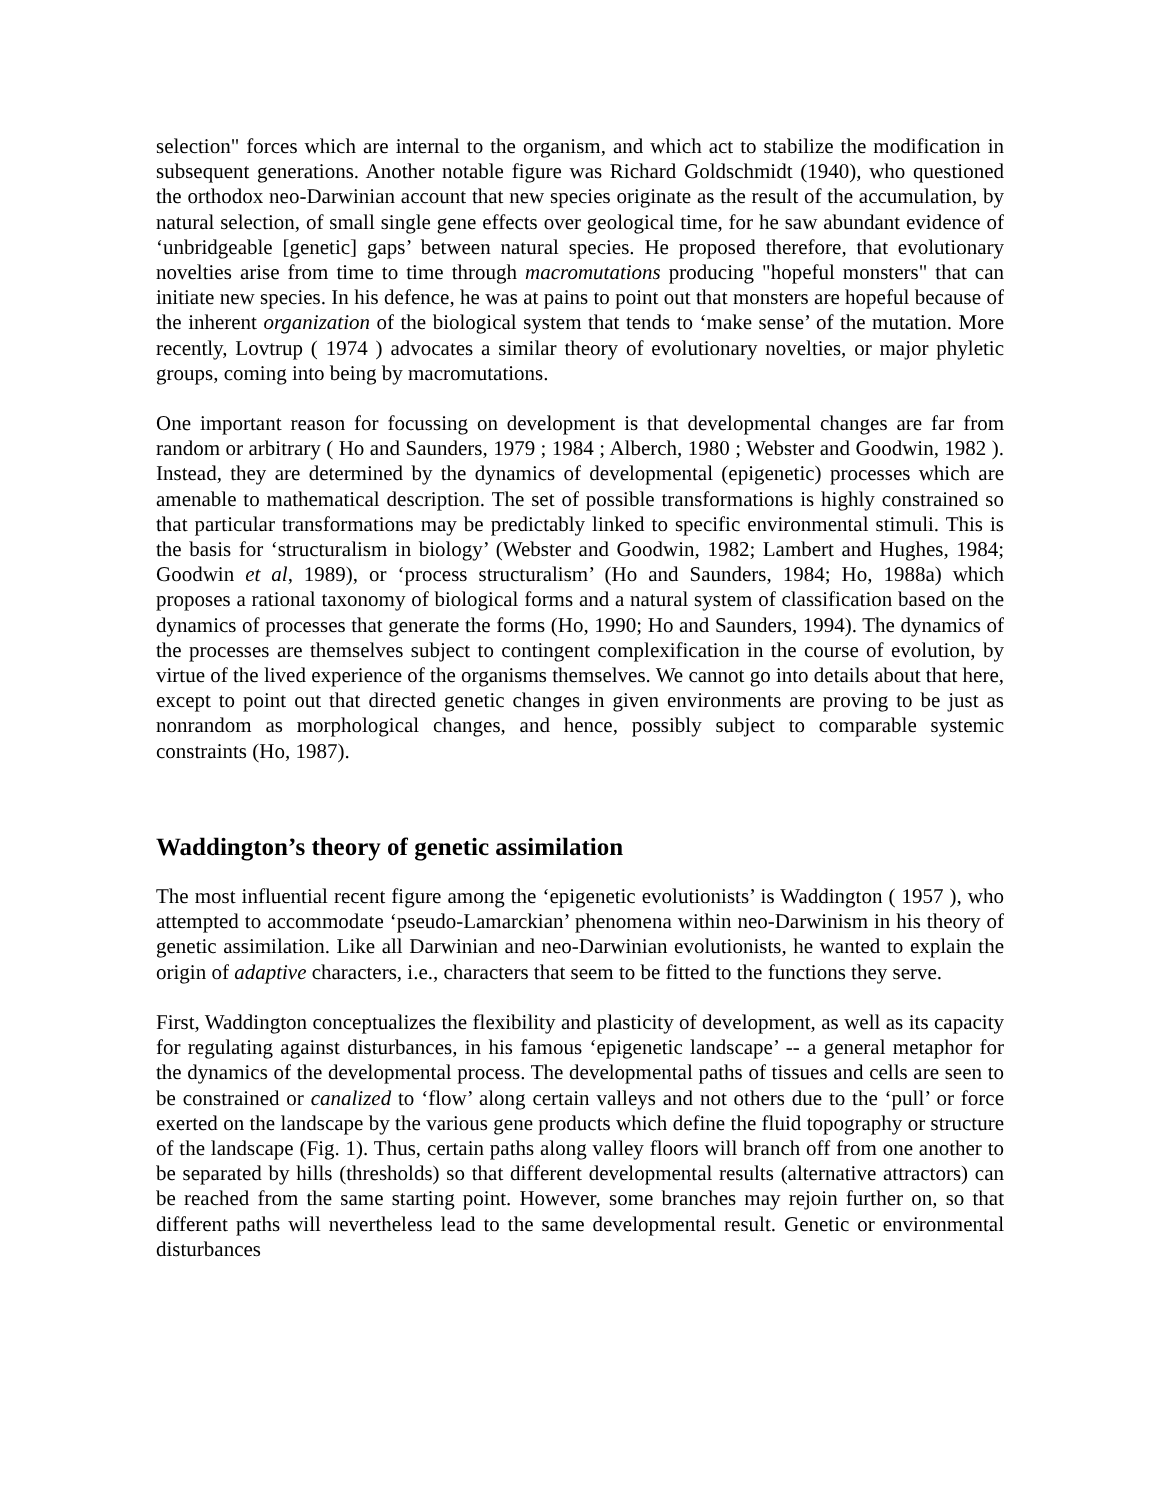selection" forces which are internal to the organism, and which act to stabilize the modification in subsequent generations. Another notable figure was Richard Goldschmidt (1940), who questioned the orthodox neo-Darwinian account that new species originate as the result of the accumulation, by natural selection, of small single gene effects over geological time, for he saw abundant evidence of ‘unbridgeable [genetic] gaps’ between natural species. He proposed therefore, that evolutionary novelties arise from time to time through macromutations producing "hopeful monsters" that can initiate new species. In his defence, he was at pains to point out that monsters are hopeful because of the inherent organization of the biological system that tends to ‘make sense’ of the mutation. More recently, Lovtrup ( 1974 ) advocates a similar theory of evolutionary novelties, or major phyletic groups, coming into being by macromutations.
One important reason for focussing on development is that developmental changes are far from random or arbitrary ( Ho and Saunders, 1979 ; 1984 ; Alberch, 1980 ; Webster and Goodwin, 1982 ). Instead, they are determined by the dynamics of developmental (epigenetic) processes which are amenable to mathematical description. The set of possible transformations is highly constrained so that particular transformations may be predictably linked to specific environmental stimuli. This is the basis for ‘structuralism in biology’ (Webster and Goodwin, 1982; Lambert and Hughes, 1984; Goodwin et al, 1989), or ‘process structuralism’ (Ho and Saunders, 1984; Ho, 1988a) which proposes a rational taxonomy of biological forms and a natural system of classification based on the dynamics of processes that generate the forms (Ho, 1990; Ho and Saunders, 1994). The dynamics of the processes are themselves subject to contingent complexification in the course of evolution, by virtue of the lived experience of the organisms themselves. We cannot go into details about that here, except to point out that directed genetic changes in given environments are proving to be just as nonrandom as morphological changes, and hence, possibly subject to comparable systemic constraints (Ho, 1987).
Waddington’s theory of genetic assimilation
The most influential recent figure among the ‘epigenetic evolutionists’ is Waddington ( 1957 ), who attempted to accommodate ‘pseudo-Lamarckian’ phenomena within neo-Darwinism in his theory of genetic assimilation. Like all Darwinian and neo-Darwinian evolutionists, he wanted to explain the origin of adaptive characters, i.e., characters that seem to be fitted to the functions they serve.
First, Waddington conceptualizes the flexibility and plasticity of development, as well as its capacity for regulating against disturbances, in his famous ‘epigenetic landscape’ -- a general metaphor for the dynamics of the developmental process. The developmental paths of tissues and cells are seen to be constrained or canalized to ‘flow’ along certain valleys and not others due to the ‘pull’ or force exerted on the landscape by the various gene products which define the fluid topography or structure of the landscape (Fig. 1). Thus, certain paths along valley floors will branch off from one another to be separated by hills (thresholds) so that different developmental results (alternative attractors) can be reached from the same starting point. However, some branches may rejoin further on, so that different paths will nevertheless lead to the same developmental result. Genetic or environmental disturbances